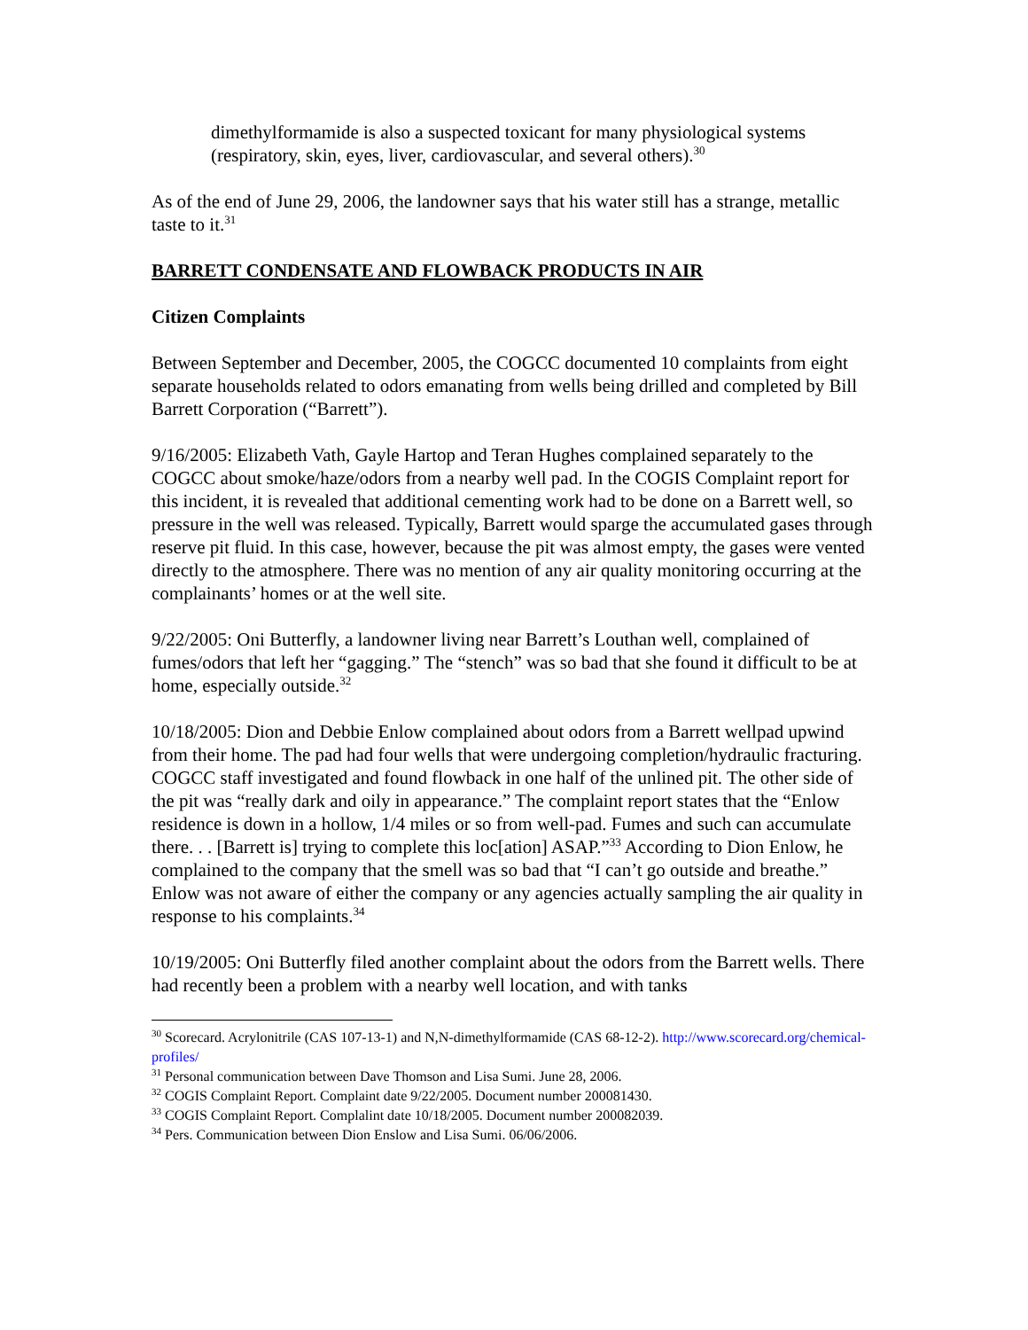dimethylformamide is also a suspected toxicant for many physiological systems (respiratory, skin, eyes, liver, cardiovascular, and several others).<sup>30</sup>
As of the end of June 29, 2006, the landowner says that his water still has a strange, metallic taste to it.<sup>31</sup>
BARRETT CONDENSATE AND FLOWBACK PRODUCTS IN AIR
Citizen Complaints
Between September and December, 2005, the COGCC documented 10 complaints from eight separate households related to odors emanating from wells being drilled and completed by Bill Barrett Corporation (“Barrett”).
9/16/2005: Elizabeth Vath, Gayle Hartop and Teran Hughes complained separately to the COGCC about smoke/haze/odors from a nearby well pad. In the COGIS Complaint report for this incident, it is revealed that additional cementing work had to be done on a Barrett well, so pressure in the well was released. Typically, Barrett would sparge the accumulated gases through reserve pit fluid. In this case, however, because the pit was almost empty, the gases were vented directly to the atmosphere. There was no mention of any air quality monitoring occurring at the complainants’ homes or at the well site.
9/22/2005: Oni Butterfly, a landowner living near Barrett’s Louthan well, complained of fumes/odors that left her “gagging.” The “stench” was so bad that she found it difficult to be at home, especially outside.<sup>32</sup>
10/18/2005: Dion and Debbie Enlow complained about odors from a Barrett wellpad upwind from their home. The pad had four wells that were undergoing completion/hydraulic fracturing. COGCC staff investigated and found flowback in one half of the unlined pit. The other side of the pit was “really dark and oily in appearance.” The complaint report states that the “Enlow residence is down in a hollow, 1/4 miles or so from well-pad. Fumes and such can accumulate there. . . [Barrett is] trying to complete this loc[ation] ASAP.”<sup>33</sup> According to Dion Enlow, he complained to the company that the smell was so bad that “I can’t go outside and breathe.” Enlow was not aware of either the company or any agencies actually sampling the air quality in response to his complaints.<sup>34</sup>
10/19/2005: Oni Butterfly filed another complaint about the odors from the Barrett wells. There had recently been a problem with a nearby well location, and with tanks
<sup>30</sup> Scorecard. Acrylonitrile (CAS 107-13-1) and N,N-dimethylformamide (CAS 68-12-2). http://www.scorecard.org/chemical-profiles/
<sup>31</sup> Personal communication between Dave Thomson and Lisa Sumi. June 28, 2006.
<sup>32</sup> COGIS Complaint Report. Complaint date 9/22/2005. Document number 200081430.
<sup>33</sup> COGIS Complaint Report. Complalint date 10/18/2005. Document number 200082039.
<sup>34</sup> Pers. Communication between Dion Enslow and Lisa Sumi. 06/06/2006.